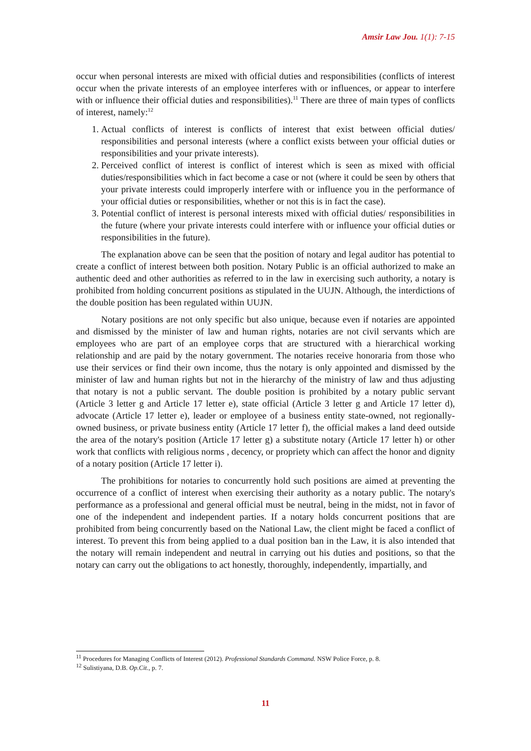Amsir Law Jou. 1(1): 7-15
occur when personal interests are mixed with official duties and responsibilities (conflicts of interest occur when the private interests of an employee interferes with or influences, or appear to interfere with or influence their official duties and responsibilities).<sup>11</sup> There are three of main types of conflicts of interest, namely:<sup>12</sup>
1. Actual conflicts of interest is conflicts of interest that exist between official duties/ responsibilities and personal interests (where a conflict exists between your official duties or responsibilities and your private interests).
2. Perceived conflict of interest is conflict of interest which is seen as mixed with official duties/responsibilities which in fact become a case or not (where it could be seen by others that your private interests could improperly interfere with or influence you in the performance of your official duties or responsibilities, whether or not this is in fact the case).
3. Potential conflict of interest is personal interests mixed with official duties/ responsibilities in the future (where your private interests could interfere with or influence your official duties or responsibilities in the future).
The explanation above can be seen that the position of notary and legal auditor has potential to create a conflict of interest between both position. Notary Public is an official authorized to make an authentic deed and other authorities as referred to in the law in exercising such authority, a notary is prohibited from holding concurrent positions as stipulated in the UUJN. Although, the interdictions of the double position has been regulated within UUJN.
Notary positions are not only specific but also unique, because even if notaries are appointed and dismissed by the minister of law and human rights, notaries are not civil servants which are employees who are part of an employee corps that are structured with a hierarchical working relationship and are paid by the notary government. The notaries receive honoraria from those who use their services or find their own income, thus the notary is only appointed and dismissed by the minister of law and human rights but not in the hierarchy of the ministry of law and thus adjusting that notary is not a public servant. The double position is prohibited by a notary public servant (Article 3 letter g and Article 17 letter e), state official (Article 3 letter g and Article 17 letter d), advocate (Article 17 letter e), leader or employee of a business entity state-owned, not regionally-owned business, or private business entity (Article 17 letter f), the official makes a land deed outside the area of the notary's position (Article 17 letter g) a substitute notary (Article 17 letter h) or other work that conflicts with religious norms , decency, or propriety which can affect the honor and dignity of a notary position (Article 17 letter i).
The prohibitions for notaries to concurrently hold such positions are aimed at preventing the occurrence of a conflict of interest when exercising their authority as a notary public. The notary's performance as a professional and general official must be neutral, being in the midst, not in favor of one of the independent and independent parties. If a notary holds concurrent positions that are prohibited from being concurrently based on the National Law, the client might be faced a conflict of interest. To prevent this from being applied to a dual position ban in the Law, it is also intended that the notary will remain independent and neutral in carrying out his duties and positions, so that the notary can carry out the obligations to act honestly, thoroughly, independently, impartially, and
<sup>11</sup> Procedures for Managing Conflicts of Interest (2012). Professional Standards Command. NSW Police Force, p. 8.
<sup>12</sup> Sulistiyana, D.B. Op.Cit., p. 7.
11